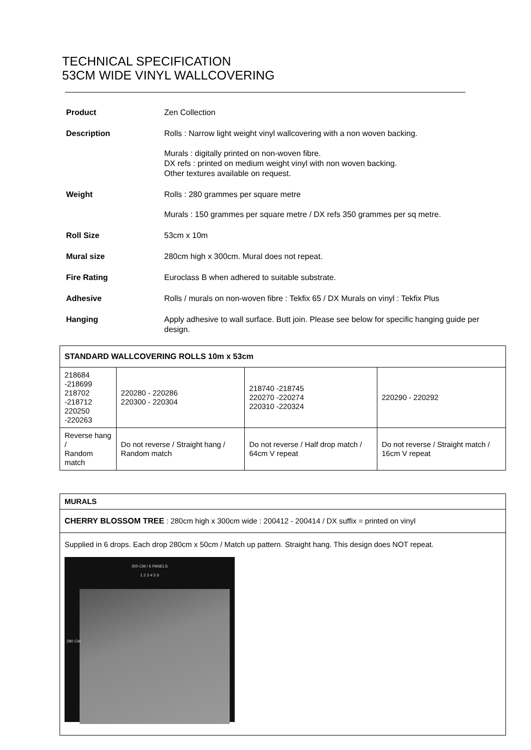TECHNICAL SPECIFICATION
53CM WIDE VINYL WALLCOVERING
| Product | Zen Collection |
| Description | Rolls : Narrow light weight vinyl wallcovering with a non woven backing. Murals : digitally printed on non-woven fibre. DX refs : printed on medium weight vinyl with non woven backing. Other textures available on request. |
| Weight | Rolls : 280 grammes per square metre Murals : 150 grammes per square metre / DX refs 350 grammes per sq metre. |
| Roll Size | 53cm x 10m |
| Mural size | 280cm high x 300cm. Mural does not repeat. |
| Fire Rating | Euroclass B when adhered to suitable substrate. |
| Adhesive | Rolls / murals on non-woven fibre : Tekfix 65 / DX Murals on vinyl : Tekfix Plus |
| Hanging | Apply adhesive to wall surface. Butt join. Please see below for specific hanging guide per design. |
| STANDARD WALLCOVERING ROLLS 10m x 53cm | | | |
| --- | --- | --- | --- |
| 218684 -218699 218702 -218712 220250 -220263 | 220280 - 220286 220300 - 220304 | 218740 -218745 220270 -220274 220310 -220324 | 220290 - 220292 |
| Reverse hang / Random match | Do not reverse / Straight hang / Random match | Do not reverse / Half drop match / 64cm V repeat | Do not reverse / Straight match / 16cm V repeat |
| MURALS |
| --- |
| CHERRY BLOSSOM TREE : 280cm high x 300cm wide : 200412 - 200414 / DX suffix = printed on vinyl |
| Supplied in 6 drops. Each drop 280cm x 50cm / Match up pattern. Straight hang. This design does NOT repeat. 300 CM / 6 PANELS 1 2 3 4 5 6 280 CM |